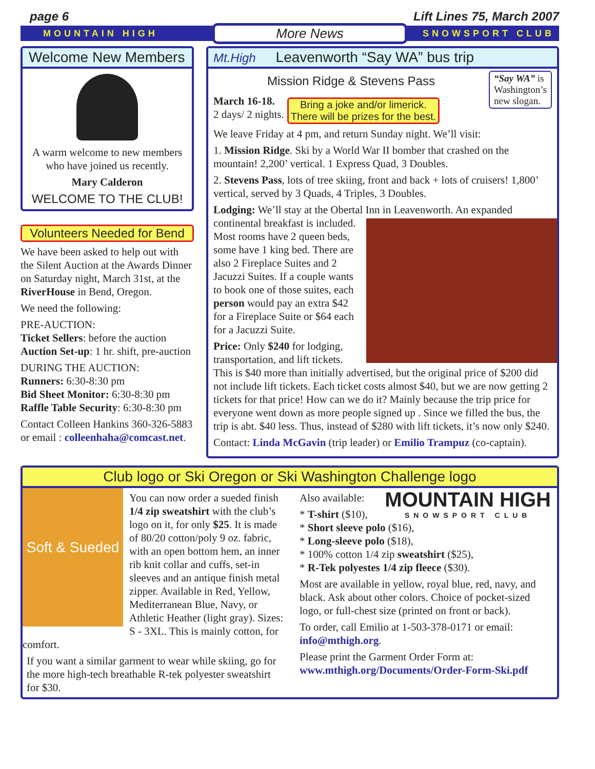page 6 Lift Lines 75, March 2007
MOUNTAIN HIGH More News SNOWSPORT CLUB
Welcome New Members
A warm welcome to new members who have joined us recently.
Mary Calderon
WELCOME TO THE CLUB!
Volunteers Needed for Bend
We have been asked to help out with the Silent Auction at the Awards Dinner on Saturday night, March 31st, at the RiverHouse in Bend, Oregon.
We need the following:
PRE-AUCTION:
Ticket Sellers: before the auction
Auction Set-up: 1 hr. shift, pre-auction
DURING THE AUCTION:
Runners: 6:30-8:30 pm
Bid Sheet Monitor: 6:30-8:30 pm
Raffle Table Security: 6:30-8:30 pm
Contact Colleen Hankins 360-326-5883 or email : colleenhaha@comcast.net.
Mt.High Leavenworth “Say WA” bus trip
“Say WA” is
Washington’s
new slogan.
Mission Ridge & Stevens Pass
March 16-18.
2 days/ 2 nights.
Bring a joke and/or limerick.
There will be prizes for the best.
We leave Friday at 4 pm, and return Sunday night. We’ll visit:
1. Mission Ridge. Ski by a World War II bomber that crashed on the mountain! 2,200’ vertical. 1 Express Quad, 3 Doubles.
2. Stevens Pass, lots of tree skiing, front and back + lots of cruisers! 1,800’ vertical, served by 3 Quads, 4 Triples, 3 Doubles.
Lodging: We’ll stay at the Obertal Inn in Leavenworth. An expanded continental breakfast is included. Most rooms have 2 queen beds, some have 1 king bed. There are also 2 Fireplace Suites and 2 Jacuzzi Suites. If a couple wants to book one of those suites, each person would pay an extra $42 for a Fireplace Suite or $64 each for a Jacuzzi Suite.
Price: Only $240 for lodging, transportation, and lift tickets. This is $40 more than initially advertised, but the original price of $200 did not include lift tickets. Each ticket costs almost $40, but we are now getting 2 tickets for that price! How can we do it? Mainly because the trip price for everyone went down as more people signed up . Since we filled the bus, the trip is abt. $40 less. Thus, instead of $280 with lift tickets, it’s now only $240.
Contact: Linda McGavin (trip leader) or Emilio Trampuz (co-captain).
Club logo or Ski Oregon or Ski Washington Challenge logo
Soft & Sueded
You can now order a sueded finish 1/4 zip sweatshirt with the club’s logo on it, for only $25. It is made of 80/20 cotton/poly 9 oz. fabric, with an open bottom hem, an inner rib knit collar and cuffs, set-in sleeves and an antique finish metal zipper. Available in Red, Yellow, Mediterranean Blue, Navy, or Athletic Heather (light gray). Sizes: S - 3XL. This is mainly cotton, for comfort.
If you want a similar garment to wear while skiing, go for the more high-tech breathable R-tek polyester sweatshirt for $30.
MOUNTAIN HIGH
SNOWSPORT CLUB
Also available:
* T-shirt ($10),
* Short sleeve polo ($16),
* Long-sleeve polo ($18),
* 100% cotton 1/4 zip sweatshirt ($25),
* R-Tek polyestes 1/4 zip fleece ($30).
Most are available in yellow, royal blue, red, navy, and black. Ask about other colors. Choice of pocket-sized logo, or full-chest size (printed on front or back).
To order, call Emilio at 1-503-378-0171 or email: info@mthigh.org.
Please print the Garment Order Form at:
www.mthigh.org/Documents/Order-Form-Ski.pdf